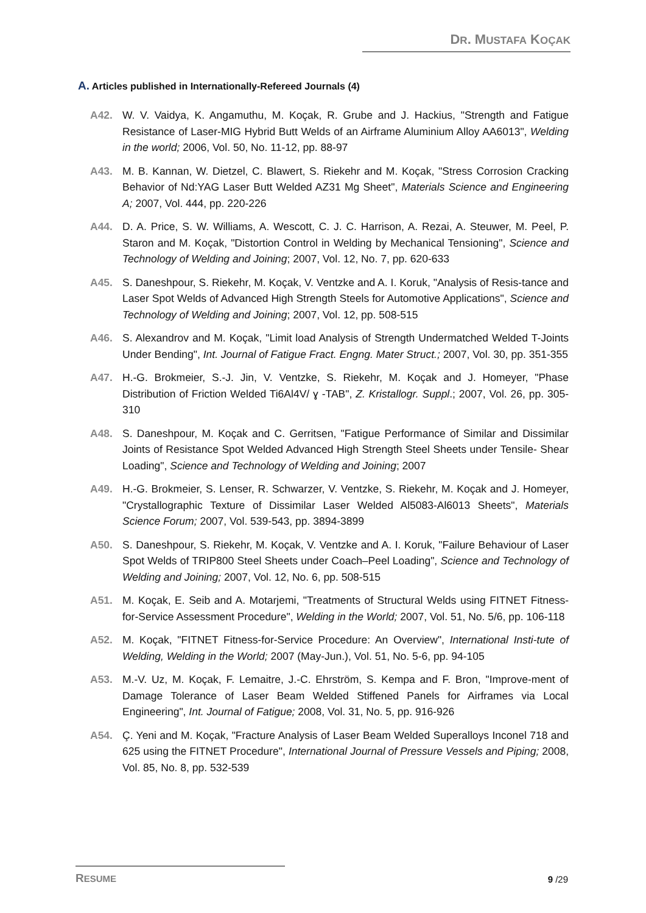DR. MUSTAFA KOÇAK
A. Articles published in Internationally-Refereed Journals (4)
A42. W. V. Vaidya, K. Angamuthu, M. Koçak, R. Grube and J. Hackius, "Strength and Fatigue Resistance of Laser-MIG Hybrid Butt Welds of an Airframe Aluminium Alloy AA6013", Welding in the world; 2006, Vol. 50, No. 11-12, pp. 88-97
A43. M. B. Kannan, W. Dietzel, C. Blawert, S. Riekehr and M. Koçak, "Stress Corrosion Cracking Behavior of Nd:YAG Laser Butt Welded AZ31 Mg Sheet", Materials Science and Engineering A; 2007, Vol. 444, pp. 220-226
A44. D. A. Price, S. W. Williams, A. Wescott, C. J. C. Harrison, A. Rezai, A. Steuwer, M. Peel, P. Staron and M. Koçak, "Distortion Control in Welding by Mechanical Tensioning", Science and Technology of Welding and Joining; 2007, Vol. 12, No. 7, pp. 620-633
A45. S. Daneshpour, S. Riekehr, M. Koçak, V. Ventzke and A. I. Koruk, "Analysis of Resis-tance and Laser Spot Welds of Advanced High Strength Steels for Automotive Applications", Science and Technology of Welding and Joining; 2007, Vol. 12, pp. 508-515
A46. S. Alexandrov and M. Koçak, "Limit load Analysis of Strength Undermatched Welded T-Joints Under Bending", Int. Journal of Fatigue Fract. Engng. Mater Struct.; 2007, Vol. 30, pp. 351-355
A47. H.-G. Brokmeier, S.-J. Jin, V. Ventzke, S. Riekehr, M. Koçak and J. Homeyer, "Phase Distribution of Friction Welded Ti6Al4V/ ɣ -TAB", Z. Kristallogr. Suppl.; 2007, Vol. 26, pp. 305-310
A48. S. Daneshpour, M. Koçak and C. Gerritsen, "Fatigue Performance of Similar and Dissimilar Joints of Resistance Spot Welded Advanced High Strength Steel Sheets under Tensile- Shear Loading", Science and Technology of Welding and Joining; 2007
A49. H.-G. Brokmeier, S. Lenser, R. Schwarzer, V. Ventzke, S. Riekehr, M. Koçak and J. Homeyer, "Crystallographic Texture of Dissimilar Laser Welded Al5083-Al6013 Sheets", Materials Science Forum; 2007, Vol. 539-543, pp. 3894-3899
A50. S. Daneshpour, S. Riekehr, M. Koçak, V. Ventzke and A. I. Koruk, "Failure Behaviour of Laser Spot Welds of TRIP800 Steel Sheets under Coach–Peel Loading", Science and Technology of Welding and Joining; 2007, Vol. 12, No. 6, pp. 508-515
A51. M. Koçak, E. Seib and A. Motarjemi, "Treatments of Structural Welds using FITNET Fitness-for-Service Assessment Procedure", Welding in the World; 2007, Vol. 51, No. 5/6, pp. 106-118
A52. M. Koçak, "FITNET Fitness-for-Service Procedure: An Overview", International Insti-tute of Welding, Welding in the World; 2007 (May-Jun.), Vol. 51, No. 5-6, pp. 94-105
A53. M.-V. Uz, M. Koçak, F. Lemaitre, J.-C. Ehrström, S. Kempa and F. Bron, "Improve-ment of Damage Tolerance of Laser Beam Welded Stiffened Panels for Airframes via Local Engineering", Int. Journal of Fatigue; 2008, Vol. 31, No. 5, pp. 916-926
A54. Ç. Yeni and M. Koçak, "Fracture Analysis of Laser Beam Welded Superalloys Inconel 718 and 625 using the FITNET Procedure", International Journal of Pressure Vessels and Piping; 2008, Vol. 85, No. 8, pp. 532-539
RESUME
9 /29